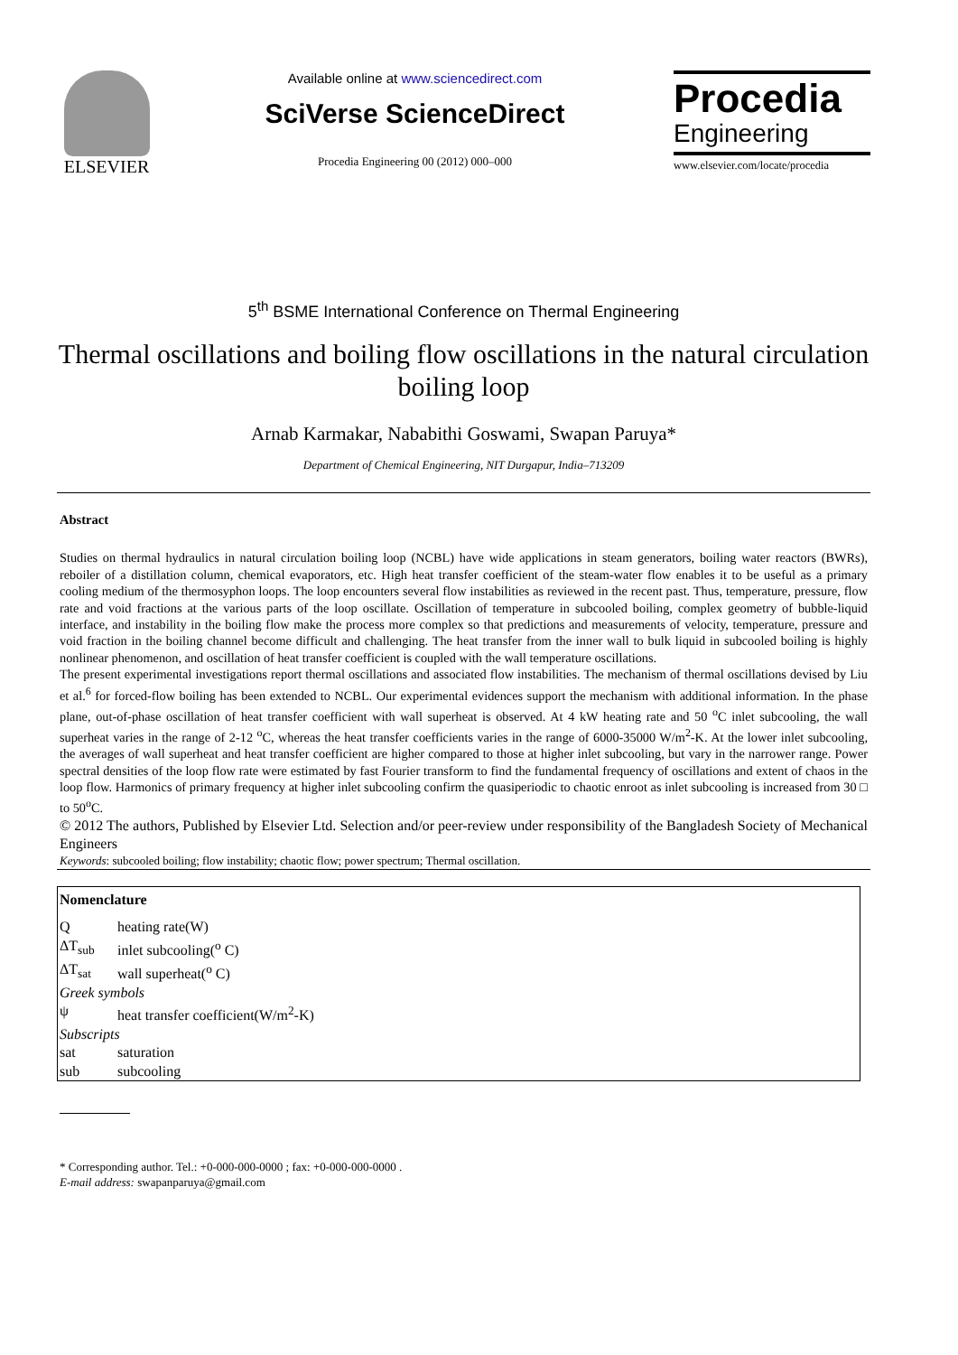ELSEVIER
Available online at www.sciencedirect.com
SciVerse ScienceDirect
Procedia Engineering 00 (2012) 000–000
Procedia
Engineering
www.elsevier.com/locate/procedia
5<sup>th</sup> BSME International Conference on Thermal Engineering
Thermal oscillations and boiling flow oscillations in the natural circulation boiling loop
Arnab Karmakar, Nababithi Goswami, Swapan Paruya*
Department of Chemical Engineering, NIT Durgapur, India–713209
Abstract
Studies on thermal hydraulics in natural circulation boiling loop (NCBL) have wide applications in steam generators, boiling water reactors (BWRs), reboiler of a distillation column, chemical evaporators, etc. High heat transfer coefficient of the steam-water flow enables it to be useful as a primary cooling medium of the thermosyphon loops. The loop encounters several flow instabilities as reviewed in the recent past. Thus, temperature, pressure, flow rate and void fractions at the various parts of the loop oscillate. Oscillation of temperature in subcooled boiling, complex geometry of bubble-liquid interface, and instability in the boiling flow make the process more complex so that predictions and measurements of velocity, temperature, pressure and void fraction in the boiling channel become difficult and challenging. The heat transfer from the inner wall to bulk liquid in subcooled boiling is highly nonlinear phenomenon, and oscillation of heat transfer coefficient is coupled with the wall temperature oscillations.
The present experimental investigations report thermal oscillations and associated flow instabilities. The mechanism of thermal oscillations devised by Liu et al.<sup>6</sup> for forced-flow boiling has been extended to NCBL. Our experimental evidences support the mechanism with additional information. In the phase plane, out-of-phase oscillation of heat transfer coefficient with wall superheat is observed. At 4 kW heating rate and 50 <sup>o</sup>C inlet subcooling, the wall superheat varies in the range of 2-12 <sup>o</sup>C, whereas the heat transfer coefficients varies in the range of 6000-35000 W/m<sup>2</sup>-K. At the lower inlet subcooling, the averages of wall superheat and heat transfer coefficient are higher compared to those at higher inlet subcooling, but vary in the narrower range. Power spectral densities of the loop flow rate were estimated by fast Fourier transform to find the fundamental frequency of oscillations and extent of chaos in the loop flow. Harmonics of primary frequency at higher inlet subcooling confirm the quasiperiodic to chaotic enroot as inlet subcooling is increased from 30 □ to 50<sup>o</sup>C.
© 2012 The authors, Published by Elsevier Ltd. Selection and/or peer-review under responsibility of the Bangladesh Society of Mechanical Engineers
Keywords: subcooled boiling; flow instability; chaotic flow; power spectrum; Thermal oscillation.
| Nomenclature | |
| Q | heating rate(W) |
| ΔT<sub>sub</sub> | inlet subcooling(<sup>o</sup> C) |
| ΔT<sub>sat</sub> | wall superheat(<sup>o</sup> C) |
| Greek symbols | |
| ψ | heat transfer coefficient(W/m<sup>2</sup>-K) |
| Subscripts | |
| sat | saturation |
| sub | subcooling |
* Corresponding author. Tel.: +0-000-000-0000 ; fax: +0-000-000-0000 .
E-mail address: swapanparuya@gmail.com